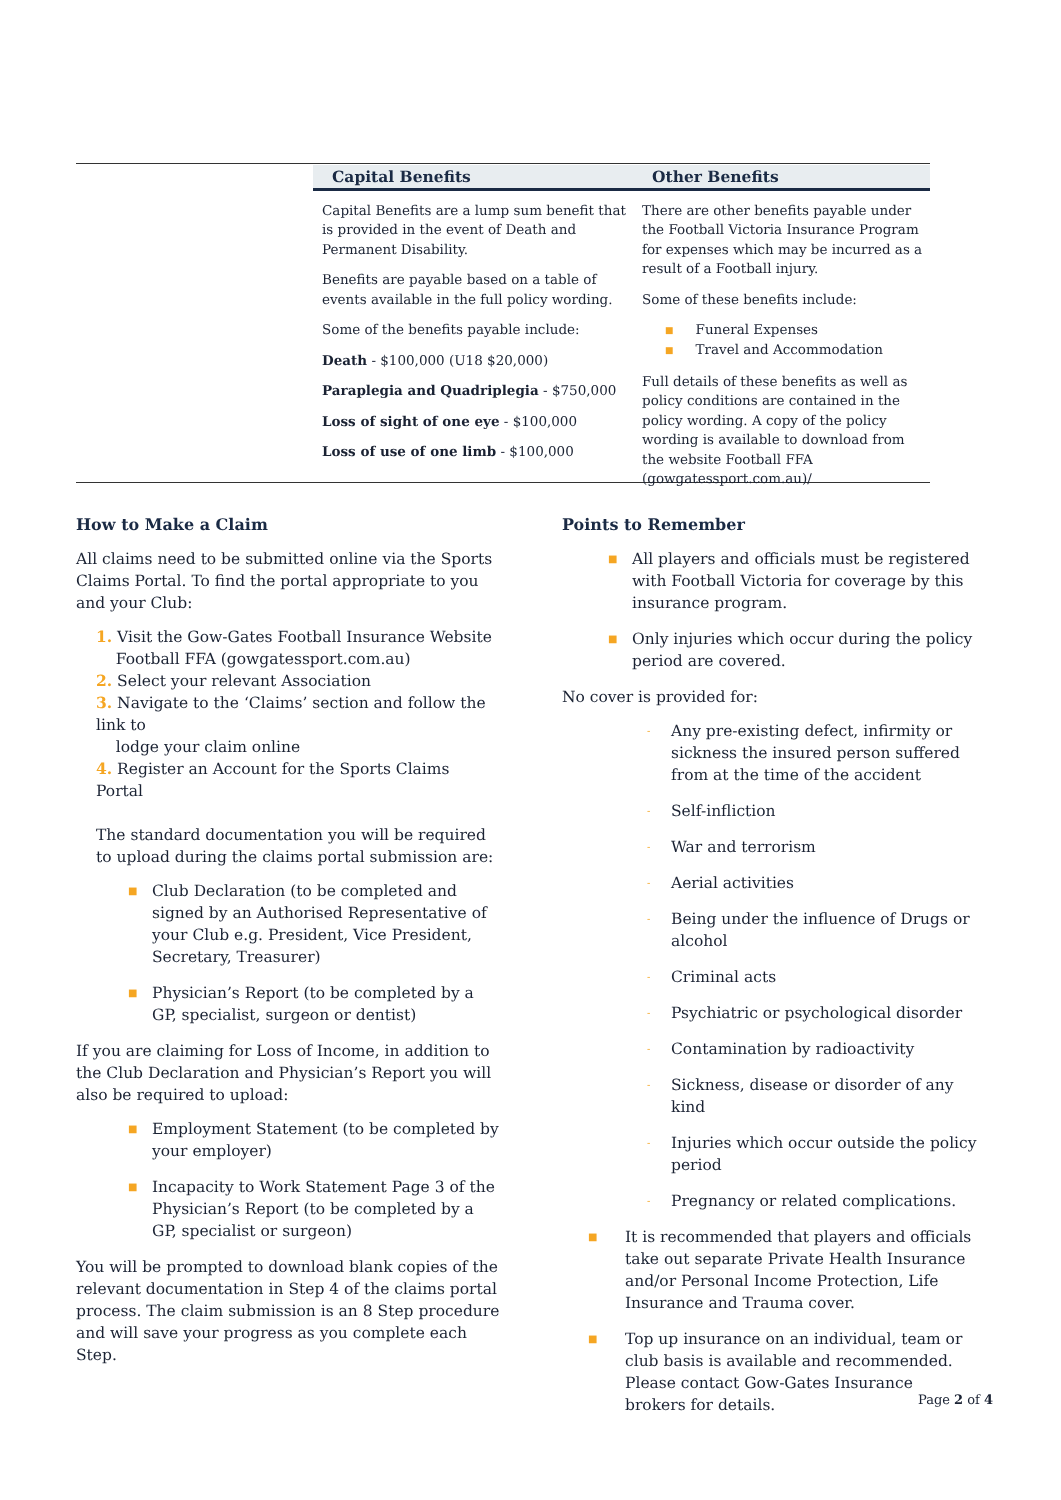Capital Benefits
Capital Benefits are a lump sum benefit that is provided in the event of Death and Permanent Disability.
Benefits are payable based on a table of events available in the full policy wording.
Some of the benefits payable include:
Death - $100,000 (U18 $20,000)
Paraplegia and Quadriplegia - $750,000
Loss of sight of one eye - $100,000
Loss of use of one limb - $100,000
Other Benefits
There are other benefits payable under the Football Victoria Insurance Program for expenses which may be incurred as a result of a Football injury.
Some of these benefits include:
■ Funeral Expenses
■ Travel and Accommodation
Full details of these benefits as well as policy conditions are contained in the policy wording. A copy of the policy wording is available to download from the website Football FFA (gowgatessport.com.au)/
How to Make a Claim
All claims need to be submitted online via the Sports Claims Portal. To find the portal appropriate to you and your Club:
1. Visit the Gow-Gates Football Insurance Website
Football FFA (gowgatessport.com.au)
2. Select your relevant Association
3. Navigate to the ‘Claims’ section and follow the link to
lodge your claim online
4. Register an Account for the Sports Claims Portal
The standard documentation you will be required to upload during the claims portal submission are:
■ Club Declaration (to be completed and signed by an Authorised Representative of your Club e.g. President, Vice President, Secretary, Treasurer)
■ Physician’s Report (to be completed by a GP, specialist, surgeon or dentist)
If you are claiming for Loss of Income, in addition to the Club Declaration and Physician’s Report you will also be required to upload:
■ Employment Statement (to be completed by your employer)
■ Incapacity to Work Statement Page 3 of the Physician’s Report (to be completed by a GP, specialist or surgeon)
You will be prompted to download blank copies of the relevant documentation in Step 4 of the claims portal process. The claim submission is an 8 Step procedure and will save your progress as you complete each Step.
Points to Remember
■ All players and officials must be registered with Football Victoria for coverage by this insurance program.
■ Only injuries which occur during the policy period are covered.
No cover is provided for:
- Any pre-existing defect, infirmity or sickness the insured person suffered from at the time of the accident
- Self-infliction
- War and terrorism
- Aerial activities
- Being under the influence of Drugs or alcohol
- Criminal acts
- Psychiatric or psychological disorder
- Contamination by radioactivity
- Sickness, disease or disorder of any kind
- Injuries which occur outside the policy period
- Pregnancy or related complications.
■ It is recommended that players and officials take out separate Private Health Insurance and/or Personal Income Protection, Life Insurance and Trauma cover.
■ Top up insurance on an individual, team or club basis is available and recommended. Please contact Gow-Gates Insurance brokers for details.
Page 2 of 4